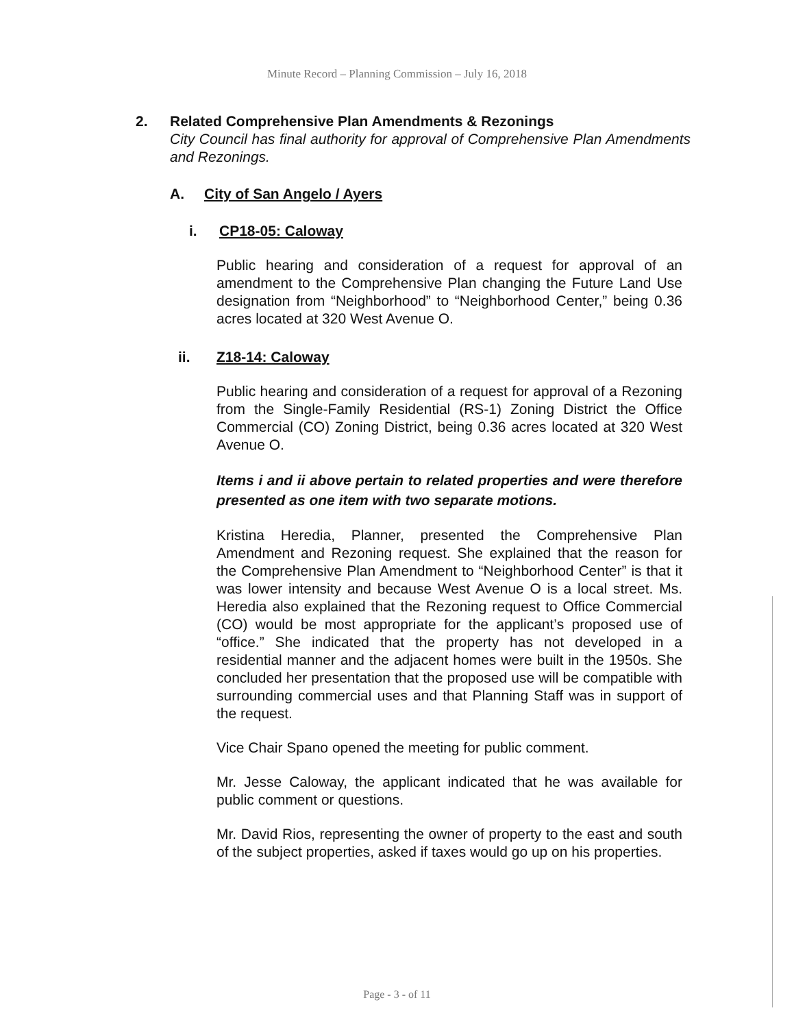Minute Record – Planning Commission – July 16, 2018
2. Related Comprehensive Plan Amendments & Rezonings
City Council has final authority for approval of Comprehensive Plan Amendments and Rezonings.
A. City of San Angelo / Ayers
i. CP18-05: Caloway
Public hearing and consideration of a request for approval of an amendment to the Comprehensive Plan changing the Future Land Use designation from “Neighborhood” to “Neighborhood Center,” being 0.36 acres located at 320 West Avenue O.
ii. Z18-14: Caloway
Public hearing and consideration of a request for approval of a Rezoning from the Single-Family Residential (RS-1) Zoning District the Office Commercial (CO) Zoning District, being 0.36 acres located at 320 West Avenue O.
Items i and ii above pertain to related properties and were therefore presented as one item with two separate motions.
Kristina Heredia, Planner, presented the Comprehensive Plan Amendment and Rezoning request. She explained that the reason for the Comprehensive Plan Amendment to “Neighborhood Center” is that it was lower intensity and because West Avenue O is a local street. Ms. Heredia also explained that the Rezoning request to Office Commercial (CO) would be most appropriate for the applicant’s proposed use of “office.” She indicated that the property has not developed in a residential manner and the adjacent homes were built in the 1950s. She concluded her presentation that the proposed use will be compatible with surrounding commercial uses and that Planning Staff was in support of the request.
Vice Chair Spano opened the meeting for public comment.
Mr. Jesse Caloway, the applicant indicated that he was available for public comment or questions.
Mr. David Rios, representing the owner of property to the east and south of the subject properties, asked if taxes would go up on his properties.
Page - 3 - of 11